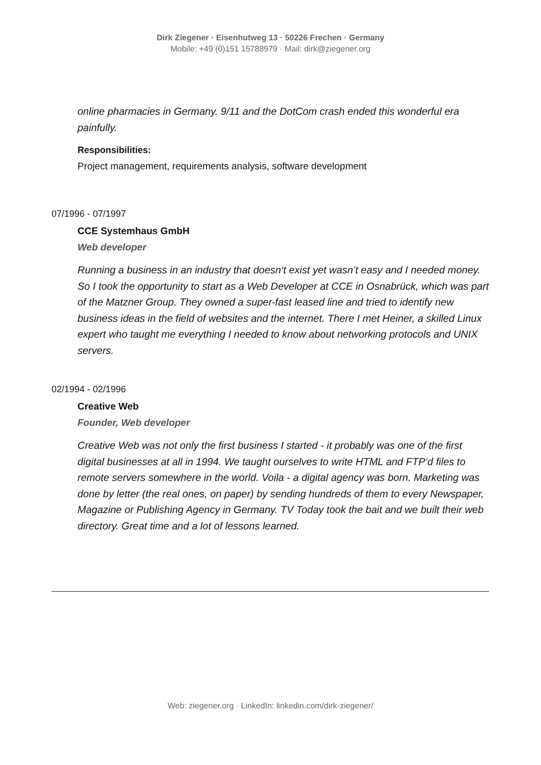Dirk Ziegener · Eisenhutweg 13 · 50226 Frechen · Germany
Mobile: +49 (0)151 15788979 · Mail: dirk@ziegener.org
online pharmacies in Germany. 9/11 and the DotCom crash ended this wonderful era painfully.
Responsibilities:
Project management, requirements analysis, software development
07/1996 - 07/1997
CCE Systemhaus GmbH
Web developer
Running a business in an industry that doesn‘t exist yet wasn’t easy and I needed money. So I took the opportunity to start as a Web Developer at CCE in Osnabrück, which was part of the Matzner Group. They owned a super-fast leased line and tried to identify new business ideas in the field of websites and the internet. There I met Heiner, a skilled Linux expert who taught me everything I needed to know about networking protocols and UNIX servers.
02/1994 - 02/1996
Creative Web
Founder, Web developer
Creative Web was not only the first business I started - it probably was one of the first digital businesses at all in 1994. We taught ourselves to write HTML and FTP‘d files to remote servers somewhere in the world. Voila - a digital agency was born. Marketing was done by letter (the real ones, on paper) by sending hundreds of them to every Newspaper, Magazine or Publishing Agency in Germany. TV Today took the bait and we built their web directory. Great time and a lot of lessons learned.
Web: ziegener.org · LinkedIn: linkedin.com/dirk-ziegener/